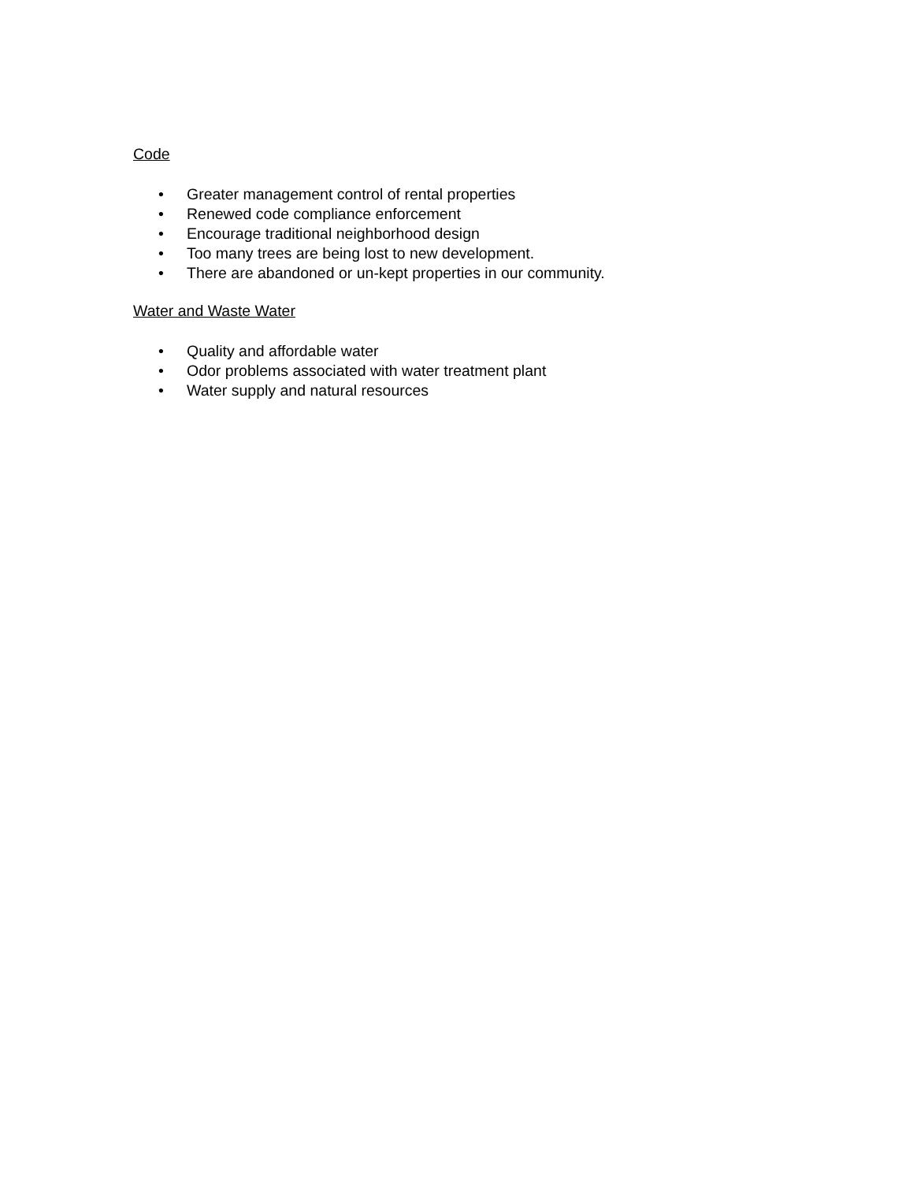Code
• Greater management control of rental properties
• Renewed code compliance enforcement
• Encourage traditional neighborhood design
• Too many trees are being lost to new development.
• There are abandoned or un-kept properties in our community.
Water and Waste Water
• Quality and affordable water
• Odor problems associated with water treatment plant
• Water supply and natural resources